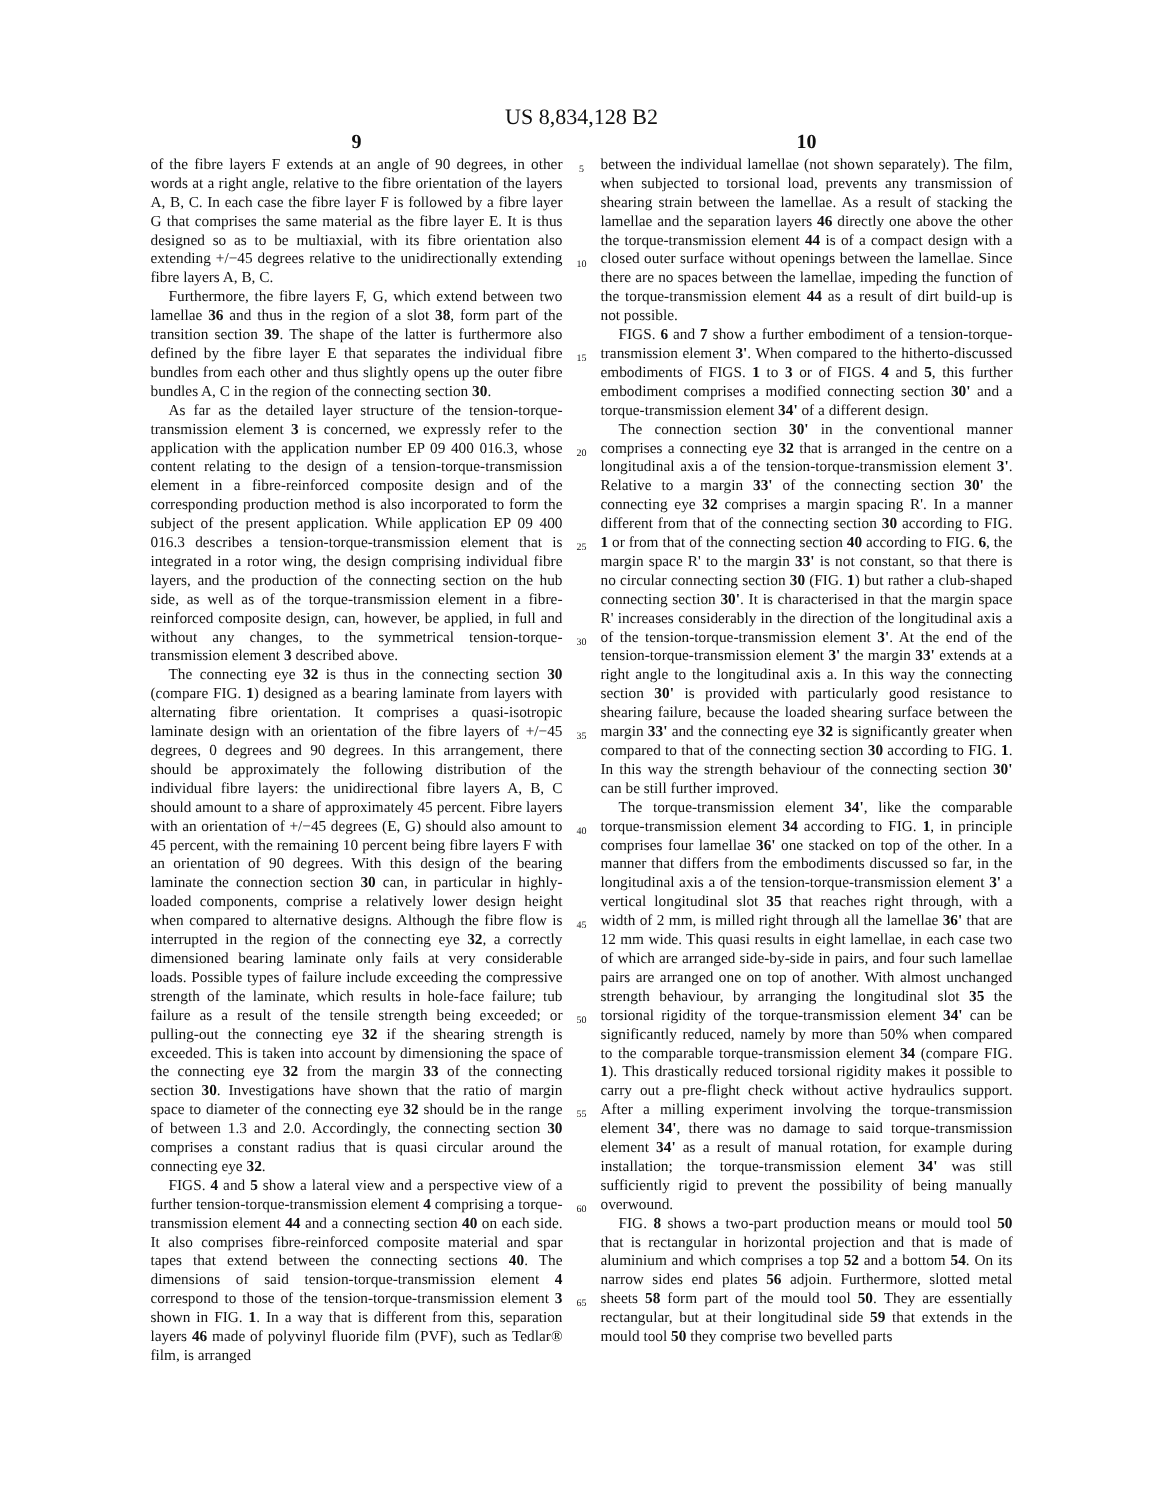US 8,834,128 B2
9
of the fibre layers F extends at an angle of 90 degrees, in other words at a right angle, relative to the fibre orientation of the layers A, B, C. In each case the fibre layer F is followed by a fibre layer G that comprises the same material as the fibre layer E. It is thus designed so as to be multiaxial, with its fibre orientation also extending +/−45 degrees relative to the unidirectionally extending fibre layers A, B, C.
Furthermore, the fibre layers F, G, which extend between two lamellae 36 and thus in the region of a slot 38, form part of the transition section 39. The shape of the latter is furthermore also defined by the fibre layer E that separates the individual fibre bundles from each other and thus slightly opens up the outer fibre bundles A, C in the region of the connecting section 30.
As far as the detailed layer structure of the tension-torque-transmission element 3 is concerned, we expressly refer to the application with the application number EP 09 400 016.3, whose content relating to the design of a tension-torque-transmission element in a fibre-reinforced composite design and of the corresponding production method is also incorporated to form the subject of the present application. While application EP 09 400 016.3 describes a tension-torque-transmission element that is integrated in a rotor wing, the design comprising individual fibre layers, and the production of the connecting section on the hub side, as well as of the torque-transmission element in a fibre-reinforced composite design, can, however, be applied, in full and without any changes, to the symmetrical tension-torque-transmission element 3 described above.
The connecting eye 32 is thus in the connecting section 30 (compare FIG. 1) designed as a bearing laminate from layers with alternating fibre orientation. It comprises a quasi-isotropic laminate design with an orientation of the fibre layers of +/−45 degrees, 0 degrees and 90 degrees. In this arrangement, there should be approximately the following distribution of the individual fibre layers: the unidirectional fibre layers A, B, C should amount to a share of approximately 45 percent. Fibre layers with an orientation of +/−45 degrees (E, G) should also amount to 45 percent, with the remaining 10 percent being fibre layers F with an orientation of 90 degrees. With this design of the bearing laminate the connection section 30 can, in particular in highly-loaded components, comprise a relatively lower design height when compared to alternative designs. Although the fibre flow is interrupted in the region of the connecting eye 32, a correctly dimensioned bearing laminate only fails at very considerable loads. Possible types of failure include exceeding the compressive strength of the laminate, which results in hole-face failure; tub failure as a result of the tensile strength being exceeded; or pulling-out the connecting eye 32 if the shearing strength is exceeded. This is taken into account by dimensioning the space of the connecting eye 32 from the margin 33 of the connecting section 30. Investigations have shown that the ratio of margin space to diameter of the connecting eye 32 should be in the range of between 1.3 and 2.0. Accordingly, the connecting section 30 comprises a constant radius that is quasi circular around the connecting eye 32.
FIGS. 4 and 5 show a lateral view and a perspective view of a further tension-torque-transmission element 4 comprising a torque-transmission element 44 and a connecting section 40 on each side. It also comprises fibre-reinforced composite material and spar tapes that extend between the connecting sections 40. The dimensions of said tension-torque-transmission element 4 correspond to those of the tension-torque-transmission element 3 shown in FIG. 1. In a way that is different from this, separation layers 46 made of polyvinyl fluoride film (PVF), such as Tedlar® film, is arranged
5
10
15
20
25
30
35
40
45
50
55
60
65
10
between the individual lamellae (not shown separately). The film, when subjected to torsional load, prevents any transmission of shearing strain between the lamellae. As a result of stacking the lamellae and the separation layers 46 directly one above the other the torque-transmission element 44 is of a compact design with a closed outer surface without openings between the lamellae. Since there are no spaces between the lamellae, impeding the function of the torque-transmission element 44 as a result of dirt build-up is not possible.
FIGS. 6 and 7 show a further embodiment of a tension-torque-transmission element 3'. When compared to the hitherto-discussed embodiments of FIGS. 1 to 3 or of FIGS. 4 and 5, this further embodiment comprises a modified connecting section 30' and a torque-transmission element 34' of a different design.
The connection section 30' in the conventional manner comprises a connecting eye 32 that is arranged in the centre on a longitudinal axis a of the tension-torque-transmission element 3'. Relative to a margin 33' of the connecting section 30' the connecting eye 32 comprises a margin spacing R'. In a manner different from that of the connecting section 30 according to FIG. 1 or from that of the connecting section 40 according to FIG. 6, the margin space R' to the margin 33' is not constant, so that there is no circular connecting section 30 (FIG. 1) but rather a club-shaped connecting section 30'. It is characterised in that the margin space R' increases considerably in the direction of the longitudinal axis a of the tension-torque-transmission element 3'. At the end of the tension-torque-transmission element 3' the margin 33' extends at a right angle to the longitudinal axis a. In this way the connecting section 30' is provided with particularly good resistance to shearing failure, because the loaded shearing surface between the margin 33' and the connecting eye 32 is significantly greater when compared to that of the connecting section 30 according to FIG. 1. In this way the strength behaviour of the connecting section 30' can be still further improved.
The torque-transmission element 34', like the comparable torque-transmission element 34 according to FIG. 1, in principle comprises four lamellae 36' one stacked on top of the other. In a manner that differs from the embodiments discussed so far, in the longitudinal axis a of the tension-torque-transmission element 3' a vertical longitudinal slot 35 that reaches right through, with a width of 2 mm, is milled right through all the lamellae 36' that are 12 mm wide. This quasi results in eight lamellae, in each case two of which are arranged side-by-side in pairs, and four such lamellae pairs are arranged one on top of another. With almost unchanged strength behaviour, by arranging the longitudinal slot 35 the torsional rigidity of the torque-transmission element 34' can be significantly reduced, namely by more than 50% when compared to the comparable torque-transmission element 34 (compare FIG. 1). This drastically reduced torsional rigidity makes it possible to carry out a pre-flight check without active hydraulics support. After a milling experiment involving the torque-transmission element 34', there was no damage to said torque-transmission element 34' as a result of manual rotation, for example during installation; the torque-transmission element 34' was still sufficiently rigid to prevent the possibility of being manually overwound.
FIG. 8 shows a two-part production means or mould tool 50 that is rectangular in horizontal projection and that is made of aluminium and which comprises a top 52 and a bottom 54. On its narrow sides end plates 56 adjoin. Furthermore, slotted metal sheets 58 form part of the mould tool 50. They are essentially rectangular, but at their longitudinal side 59 that extends in the mould tool 50 they comprise two bevelled parts